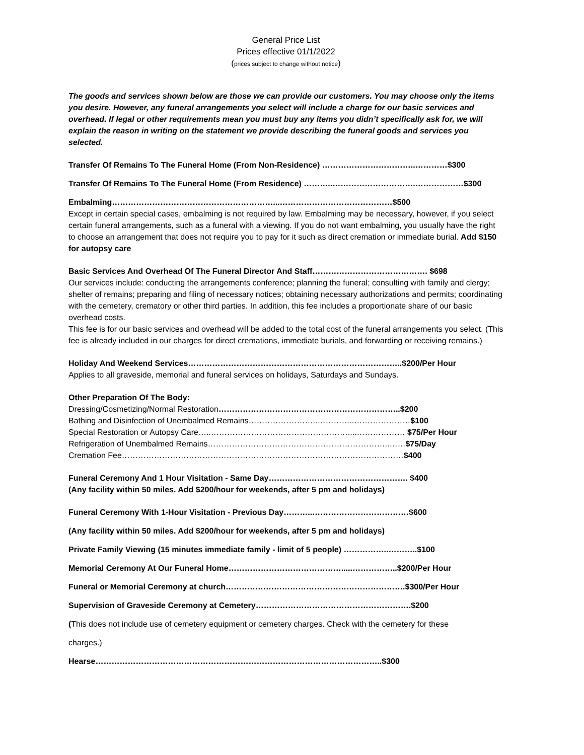General Price List
Prices effective 01/1/2022
(prices subject to change without notice)
The goods and services shown below are those we can provide our customers. You may choose only the items you desire. However, any funeral arrangements you select will include a charge for our basic services and overhead. If legal or other requirements mean you must buy any items you didn’t specifically ask for, we will explain the reason in writing on the statement we provide describing the funeral goods and services you selected.
Transfer Of Remains To The Funeral Home (From Non-Residence) ……………………………..…………$300
Transfer Of Remains To The Funeral Home (From Residence) ………..………………………….………………$300
Embalming……………………………………………………...……………………………………$500
Except in certain special cases, embalming is not required by law. Embalming may be necessary, however, if you select certain funeral arrangements, such as a funeral with a viewing. If you do not want embalming, you usually have the right to choose an arrangement that does not require you to pay for it such as direct cremation or immediate burial. Add $150 for autopsy care
Basic Services And Overhead Of The Funeral Director And Staff……………………………………. $698
Our services include: conducting the arrangements conference; planning the funeral; consulting with family and clergy; shelter of remains; preparing and filing of necessary notices; obtaining necessary authorizations and permits; coordinating with the cemetery, crematory or other third parties. In addition, this fee includes a proportionate share of our basic overhead costs.
This fee is for our basic services and overhead will be added to the total cost of the funeral arrangements you select. (This fee is already included in our charges for direct cremations, immediate burials, and forwarding or receiving remains.)
Holiday And Weekend Services……………………………………………………………………..$200/Per Hour
Applies to all graveside, memorial and funeral services on holidays, Saturdays and Sundays.
Other Preparation Of The Body:
Dressing/Cosmetizing/Normal Restoration…………………………………………………………..$200
Bathing and Disinfection of Unembalmed Remains……………………..…………..…………………$100
Special Restoration or Autopsy Care…..……………………………………………....……………… $75/Per Hour
Refrigeration of Unembalmed Remains…………………………………………………………..……$75/Day
Cremation Fee……………………………………………………………………………………………$400
Funeral Ceremony And 1 Hour Visitation - Same Day……………………………………………. $400
(Any facility within 50 miles. Add $200/hour for weekends, after 5 pm and holidays)
Funeral Ceremony With 1-Hour Visitation - Previous Day………..………………………………$600
(Any facility within 50 miles. Add $200/hour for weekends, after 5 pm and holidays)
Private Family Viewing (15 minutes immediate family - limit of 5 people) ……………..………..$100
Memorial Ceremony At Our Funeral Home…………………………………….....……………..$200/Per Hour
Funeral or Memorial Ceremony at church………………………………………………………….$300/Per Hour
Supervision of Graveside Ceremony at Cemetery………………………………………………….$200
(This does not include use of cemetery equipment or cemetery charges. Check with the cemetery for these
charges.)
Hearse……………………………………………………………………………………………..$300